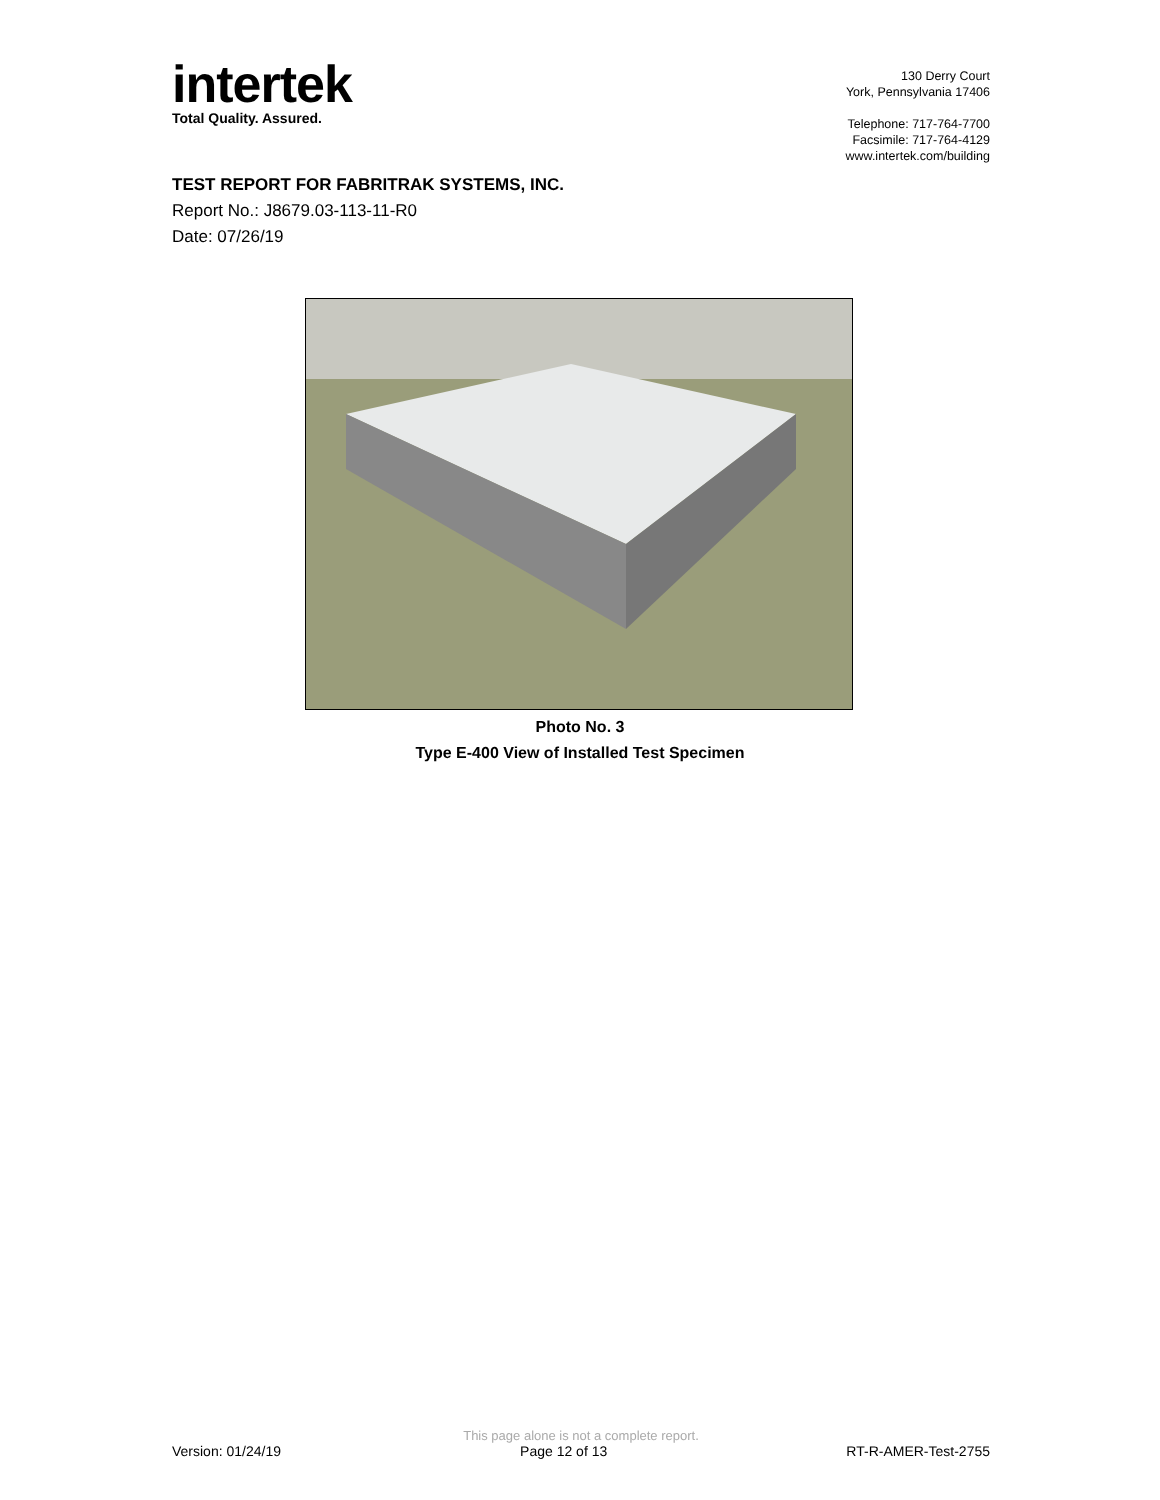intertek
Total Quality. Assured.
130 Derry Court
York, Pennsylvania 17406
Telephone: 717-764-7700
Facsimile: 717-764-4129
www.intertek.com/building
TEST REPORT FOR FABRITRAK SYSTEMS, INC.
Report No.: J8679.03-113-11-R0
Date: 07/26/19
Photo No. 3
Type E-400 View of Installed Test Specimen
This page alone is not a complete report.
Version: 01/24/19 Page 12 of 13 RT-R-AMER-Test-2755